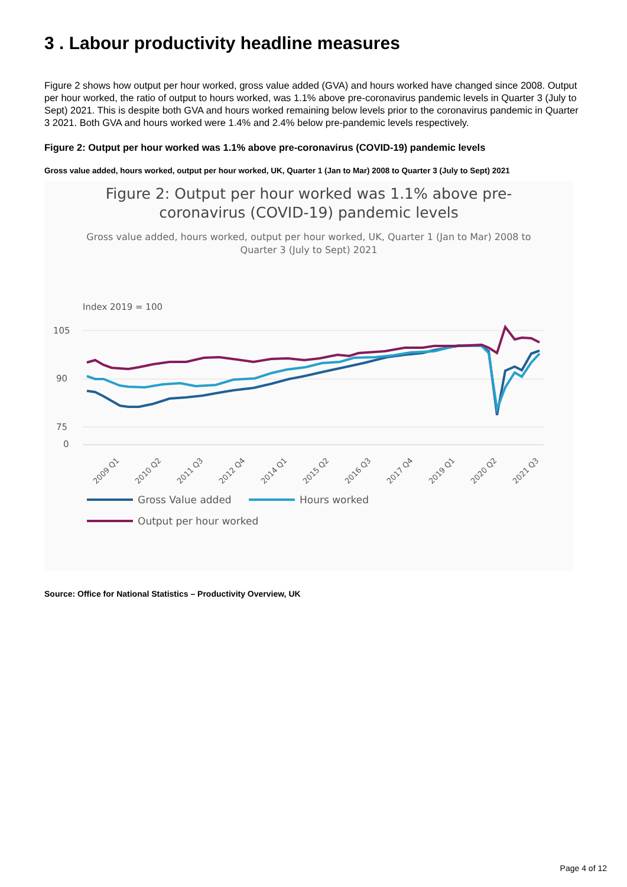3 . Labour productivity headline measures
Figure 2 shows how output per hour worked, gross value added (GVA) and hours worked have changed since 2008. Output per hour worked, the ratio of output to hours worked, was 1.1% above pre-coronavirus pandemic levels in Quarter 3 (July to Sept) 2021. This is despite both GVA and hours worked remaining below levels prior to the coronavirus pandemic in Quarter 3 2021. Both GVA and hours worked were 1.4% and 2.4% below pre-pandemic levels respectively.
Figure 2: Output per hour worked was 1.1% above pre-coronavirus (COVID-19) pandemic levels
Gross value added, hours worked, output per hour worked, UK, Quarter 1 (Jan to Mar) 2008 to Quarter 3 (July to Sept) 2021
Figure 2: Output per hour worked was 1.1% above pre-
coronavirus (COVID-19) pandemic levels
Gross value added, hours worked, output per hour worked, UK, Quarter 1 (Jan to Mar) 2008 to
Quarter 3 (July to Sept) 2021
Index 2019 = 100
105
90
75
0
2009 Q1
2010 Q2
2011 Q3
2012 Q4
2014 Q1
2015 Q2
2016 Q3
2017 Q4
2019 Q1
2020 Q2
2021 Q3
Gross Value added
Hours worked
Output per hour worked
Source: Office for National Statistics – Productivity Overview, UK
Page 4 of 12